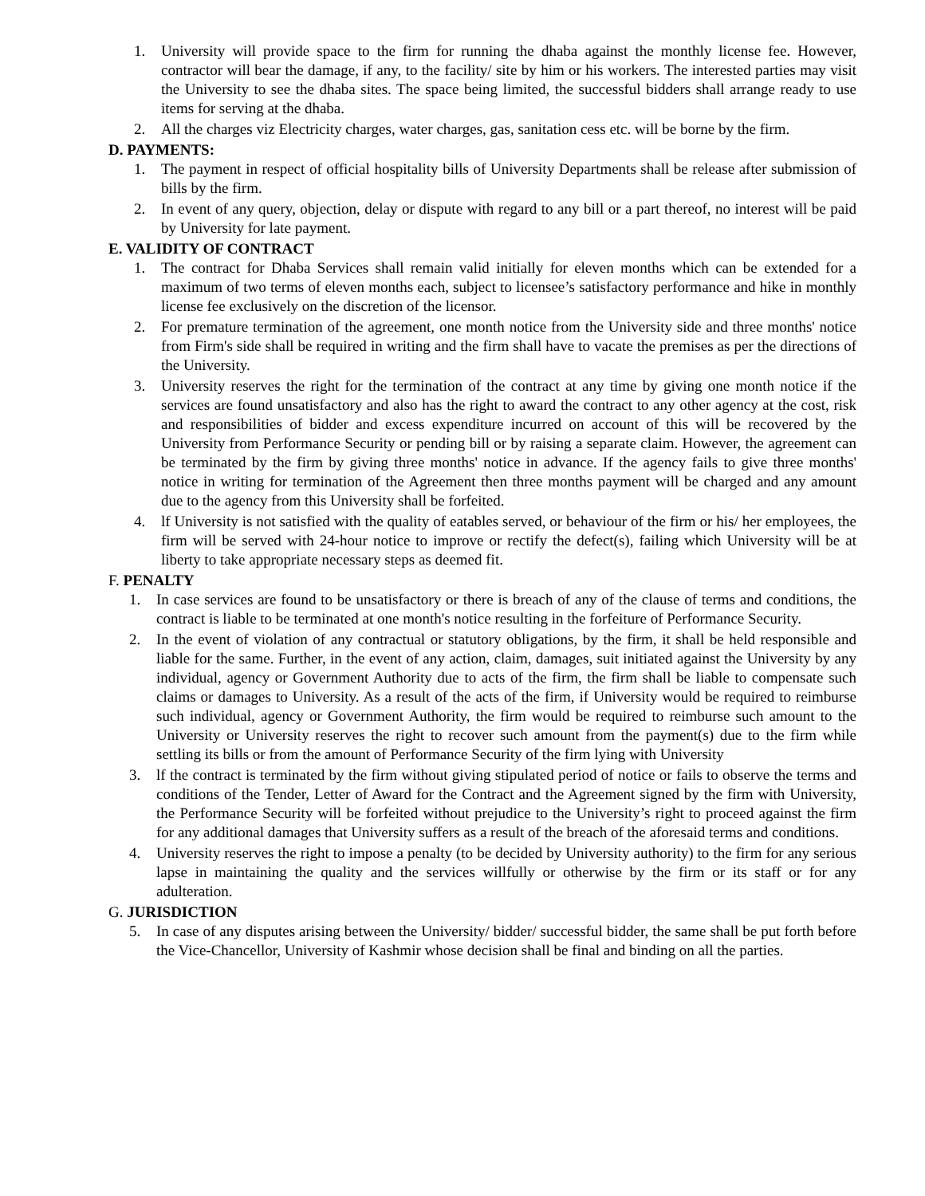1. University will provide space to the firm for running the dhaba against the monthly license fee. However, contractor will bear the damage, if any, to the facility/ site by him or his workers. The interested parties may visit the University to see the dhaba sites. The space being limited, the successful bidders shall arrange ready to use items for serving at the dhaba.
2. All the charges viz Electricity charges, water charges, gas, sanitation cess etc. will be borne by the firm.
D. PAYMENTS:
1. The payment in respect of official hospitality bills of University Departments shall be release after submission of bills by the firm.
2. In event of any query, objection, delay or dispute with regard to any bill or a part thereof, no interest will be paid by University for late payment.
E. VALIDITY OF CONTRACT
1. The contract for Dhaba Services shall remain valid initially for eleven months which can be extended for a maximum of two terms of eleven months each, subject to licensee’s satisfactory performance and hike in monthly license fee exclusively on the discretion of the licensor.
2. For premature termination of the agreement, one month notice from the University side and three months' notice from Firm's side shall be required in writing and the firm shall have to vacate the premises as per the directions of the University.
3. University reserves the right for the termination of the contract at any time by giving one month notice if the services are found unsatisfactory and also has the right to award the contract to any other agency at the cost, risk and responsibilities of bidder and excess expenditure incurred on account of this will be recovered by the University from Performance Security or pending bill or by raising a separate claim. However, the agreement can be terminated by the firm by giving three months' notice in advance. If the agency fails to give three months' notice in writing for termination of the Agreement then three months payment will be charged and any amount due to the agency from this University shall be forfeited.
4. lf University is not satisfied with the quality of eatables served, or behaviour of the firm or his/ her employees, the firm will be served with 24-hour notice to improve or rectify the defect(s), failing which University will be at liberty to take appropriate necessary steps as deemed fit.
F. PENALTY
1. In case services are found to be unsatisfactory or there is breach of any of the clause of terms and conditions, the contract is liable to be terminated at one month's notice resulting in the forfeiture of Performance Security.
2. In the event of violation of any contractual or statutory obligations, by the firm, it shall be held responsible and liable for the same. Further, in the event of any action, claim, damages, suit initiated against the University by any individual, agency or Government Authority due to acts of the firm, the firm shall be liable to compensate such claims or damages to University. As a result of the acts of the firm, if University would be required to reimburse such individual, agency or Government Authority, the firm would be required to reimburse such amount to the University or University reserves the right to recover such amount from the payment(s) due to the firm while settling its bills or from the amount of Performance Security of the firm lying with University
3. lf the contract is terminated by the firm without giving stipulated period of notice or fails to observe the terms and conditions of the Tender, Letter of Award for the Contract and the Agreement signed by the firm with University, the Performance Security will be forfeited without prejudice to the University’s right to proceed against the firm for any additional damages that University suffers as a result of the breach of the aforesaid terms and conditions.
4. University reserves the right to impose a penalty (to be decided by University authority) to the firm for any serious lapse in maintaining the quality and the services willfully or otherwise by the firm or its staff or for any adulteration.
G. JURISDICTION
5. In case of any disputes arising between the University/ bidder/ successful bidder, the same shall be put forth before the Vice-Chancellor, University of Kashmir whose decision shall be final and binding on all the parties.